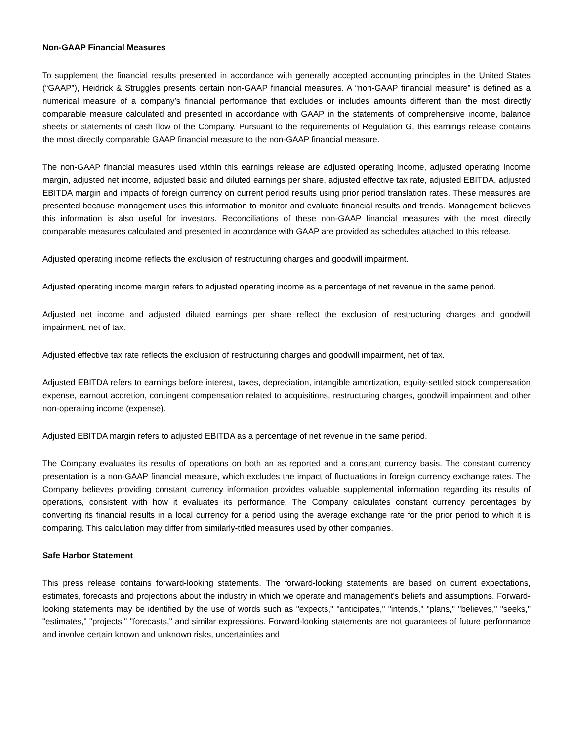Non-GAAP Financial Measures
To supplement the financial results presented in accordance with generally accepted accounting principles in the United States (“GAAP”), Heidrick & Struggles presents certain non-GAAP financial measures. A “non-GAAP financial measure” is defined as a numerical measure of a company’s financial performance that excludes or includes amounts different than the most directly comparable measure calculated and presented in accordance with GAAP in the statements of comprehensive income, balance sheets or statements of cash flow of the Company. Pursuant to the requirements of Regulation G, this earnings release contains the most directly comparable GAAP financial measure to the non-GAAP financial measure.
The non-GAAP financial measures used within this earnings release are adjusted operating income, adjusted operating income margin, adjusted net income, adjusted basic and diluted earnings per share, adjusted effective tax rate, adjusted EBITDA, adjusted EBITDA margin and impacts of foreign currency on current period results using prior period translation rates. These measures are presented because management uses this information to monitor and evaluate financial results and trends. Management believes this information is also useful for investors. Reconciliations of these non-GAAP financial measures with the most directly comparable measures calculated and presented in accordance with GAAP are provided as schedules attached to this release.
Adjusted operating income reflects the exclusion of restructuring charges and goodwill impairment.
Adjusted operating income margin refers to adjusted operating income as a percentage of net revenue in the same period.
Adjusted net income and adjusted diluted earnings per share reflect the exclusion of restructuring charges and goodwill impairment, net of tax.
Adjusted effective tax rate reflects the exclusion of restructuring charges and goodwill impairment, net of tax.
Adjusted EBITDA refers to earnings before interest, taxes, depreciation, intangible amortization, equity-settled stock compensation expense, earnout accretion, contingent compensation related to acquisitions, restructuring charges, goodwill impairment and other non-operating income (expense).
Adjusted EBITDA margin refers to adjusted EBITDA as a percentage of net revenue in the same period.
The Company evaluates its results of operations on both an as reported and a constant currency basis. The constant currency presentation is a non-GAAP financial measure, which excludes the impact of fluctuations in foreign currency exchange rates. The Company believes providing constant currency information provides valuable supplemental information regarding its results of operations, consistent with how it evaluates its performance. The Company calculates constant currency percentages by converting its financial results in a local currency for a period using the average exchange rate for the prior period to which it is comparing. This calculation may differ from similarly-titled measures used by other companies.
Safe Harbor Statement
This press release contains forward-looking statements. The forward-looking statements are based on current expectations, estimates, forecasts and projections about the industry in which we operate and management's beliefs and assumptions. Forward-looking statements may be identified by the use of words such as "expects," "anticipates," "intends," "plans," "believes," "seeks," "estimates," "projects," "forecasts," and similar expressions. Forward-looking statements are not guarantees of future performance and involve certain known and unknown risks, uncertainties and